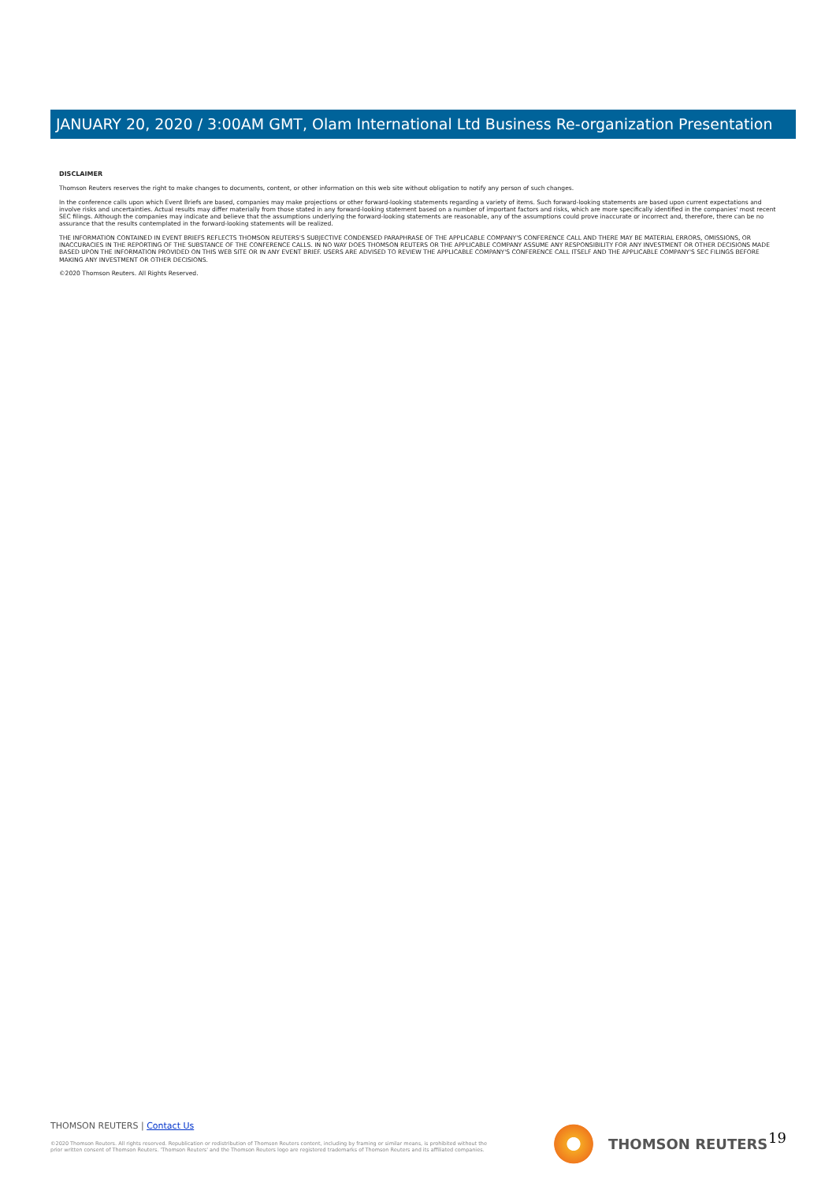JANUARY 20, 2020 / 3:00AM GMT, Olam International Ltd Business Re-organization Presentation
DISCLAIMER
Thomson Reuters reserves the right to make changes to documents, content, or other information on this web site without obligation to notify any person of such changes.
In the conference calls upon which Event Briefs are based, companies may make projections or other forward-looking statements regarding a variety of items. Such forward-looking statements are based upon current expectations and involve risks and uncertainties. Actual results may differ materially from those stated in any forward-looking statement based on a number of important factors and risks, which are more specifically identified in the companies' most recent SEC filings. Although the companies may indicate and believe that the assumptions underlying the forward-looking statements are reasonable, any of the assumptions could prove inaccurate or incorrect and, therefore, there can be no assurance that the results contemplated in the forward-looking statements will be realized.
THE INFORMATION CONTAINED IN EVENT BRIEFS REFLECTS THOMSON REUTERS'S SUBJECTIVE CONDENSED PARAPHRASE OF THE APPLICABLE COMPANY'S CONFERENCE CALL AND THERE MAY BE MATERIAL ERRORS, OMISSIONS, OR INACCURACIES IN THE REPORTING OF THE SUBSTANCE OF THE CONFERENCE CALLS. IN NO WAY DOES THOMSON REUTERS OR THE APPLICABLE COMPANY ASSUME ANY RESPONSIBILITY FOR ANY INVESTMENT OR OTHER DECISIONS MADE BASED UPON THE INFORMATION PROVIDED ON THIS WEB SITE OR IN ANY EVENT BRIEF. USERS ARE ADVISED TO REVIEW THE APPLICABLE COMPANY'S CONFERENCE CALL ITSELF AND THE APPLICABLE COMPANY'S SEC FILINGS BEFORE MAKING ANY INVESTMENT OR OTHER DECISIONS.
©2020 Thomson Reuters. All Rights Reserved.
THOMSON REUTERS | Contact Us
©2020 Thomson Reuters. All rights reserved. Republication or redistribution of Thomson Reuters content, including by framing or similar means, is prohibited without the prior written consent of Thomson Reuters. 'Thomson Reuters' and the Thomson Reuters logo are registered trademarks of Thomson Reuters and its affiliated companies.
THOMSON REUTERS 19